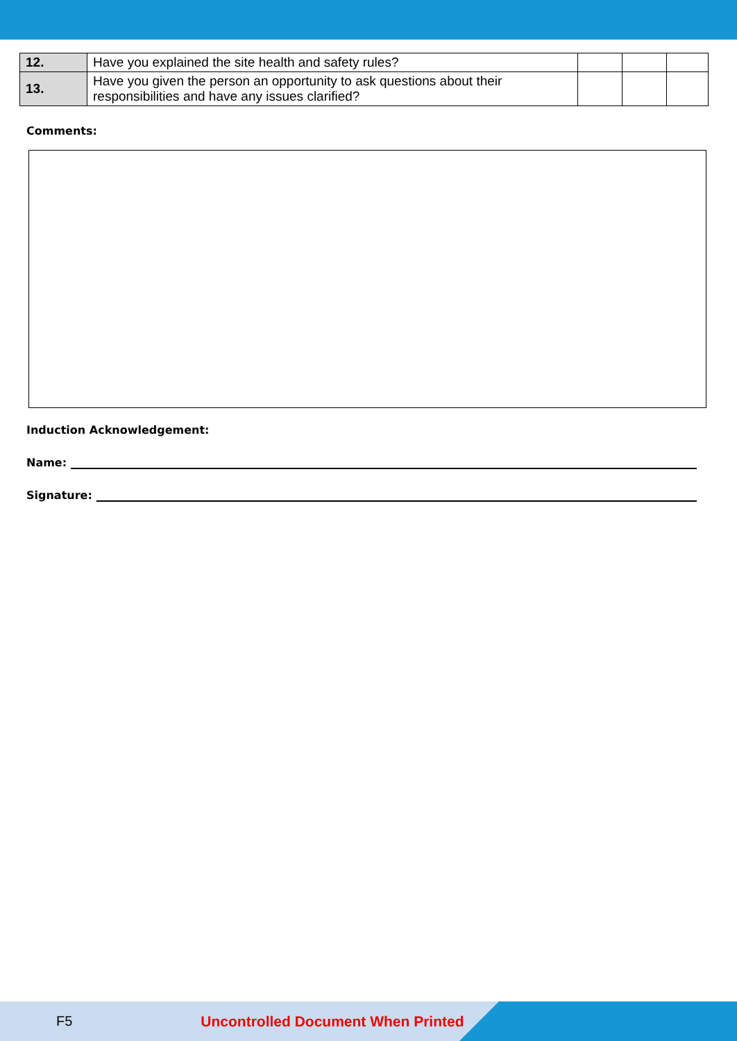| 12. | Have you explained the site health and safety rules? | | | |
| 13. | Have you given the person an opportunity to ask questions about their responsibilities and have any issues clarified? | | | |
Comments:
Induction Acknowledgement:
Name:
Signature:
F5 Uncontrolled Document When Printed